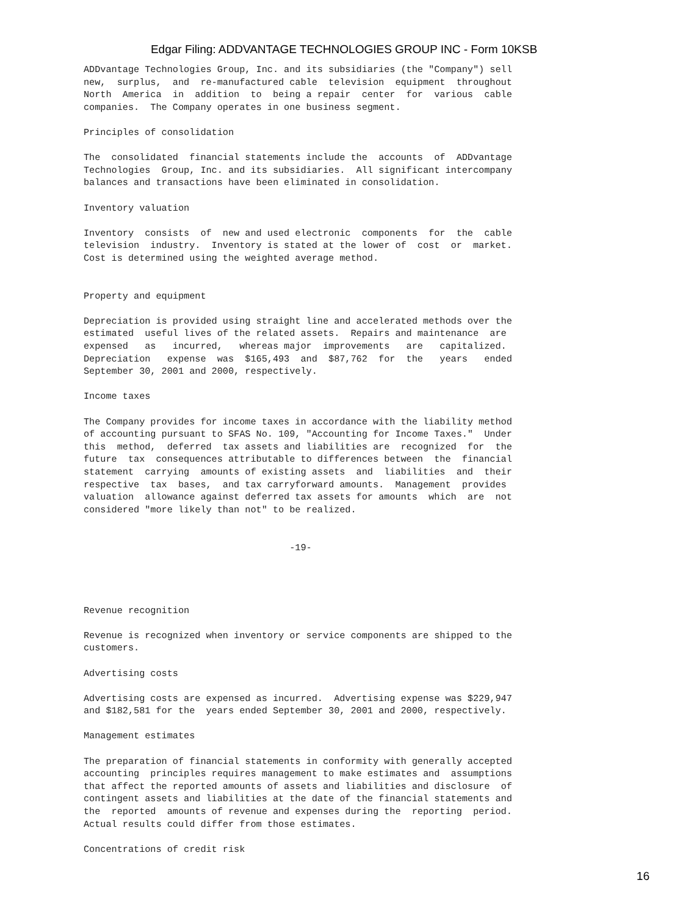Edgar Filing: ADDVANTAGE TECHNOLOGIES GROUP INC - Form 10KSB
ADDvantage Technologies Group, Inc. and its subsidiaries (the "Company") sell
new,  surplus,  and  re-manufactured cable  television  equipment  throughout
North  America  in  addition  to  being a repair  center  for  various  cable
companies.  The Company operates in one business segment.

Principles of consolidation

The  consolidated  financial statements include the  accounts  of  ADDvantage
Technologies  Group, Inc. and its subsidiaries.  All significant intercompany
balances and transactions have been eliminated in consolidation.

Inventory valuation

Inventory  consists  of  new and used electronic  components  for  the  cable
television  industry.  Inventory is stated at the lower of  cost  or  market.
Cost is determined using the weighted average method.


Property and equipment

Depreciation is provided using straight line and accelerated methods over the
estimated  useful lives of the related assets.  Repairs and maintenance  are
expensed   as   incurred,   whereas major  improvements   are   capitalized.
Depreciation   expense  was  $165,493  and  $87,762  for  the   years   ended
September 30, 2001 and 2000, respectively.

Income taxes

The Company provides for income taxes in accordance with the liability method
of accounting pursuant to SFAS No. 109, "Accounting for Income Taxes."  Under
this  method,  deferred  tax assets and liabilities are  recognized  for  the
future  tax  consequences attributable to differences between  the  financial
statement  carrying  amounts of existing assets  and  liabilities  and  their
respective  tax  bases,  and tax carryforward amounts.  Management  provides
valuation  allowance against deferred tax assets for amounts  which  are  not
considered "more likely than not" to be realized.


                                     -19-




Revenue recognition

Revenue is recognized when inventory or service components are shipped to the
customers.

Advertising costs

Advertising costs are expensed as incurred.  Advertising expense was $229,947
and $182,581 for the  years ended September 30, 2001 and 2000, respectively.

Management estimates

The preparation of financial statements in conformity with generally accepted
accounting  principles requires management to make estimates and  assumptions
that affect the reported amounts of assets and liabilities and disclosure  of
contingent assets and liabilities at the date of the financial statements and
the  reported  amounts of revenue and expenses during the  reporting  period.
Actual results could differ from those estimates.

Concentrations of credit risk
16